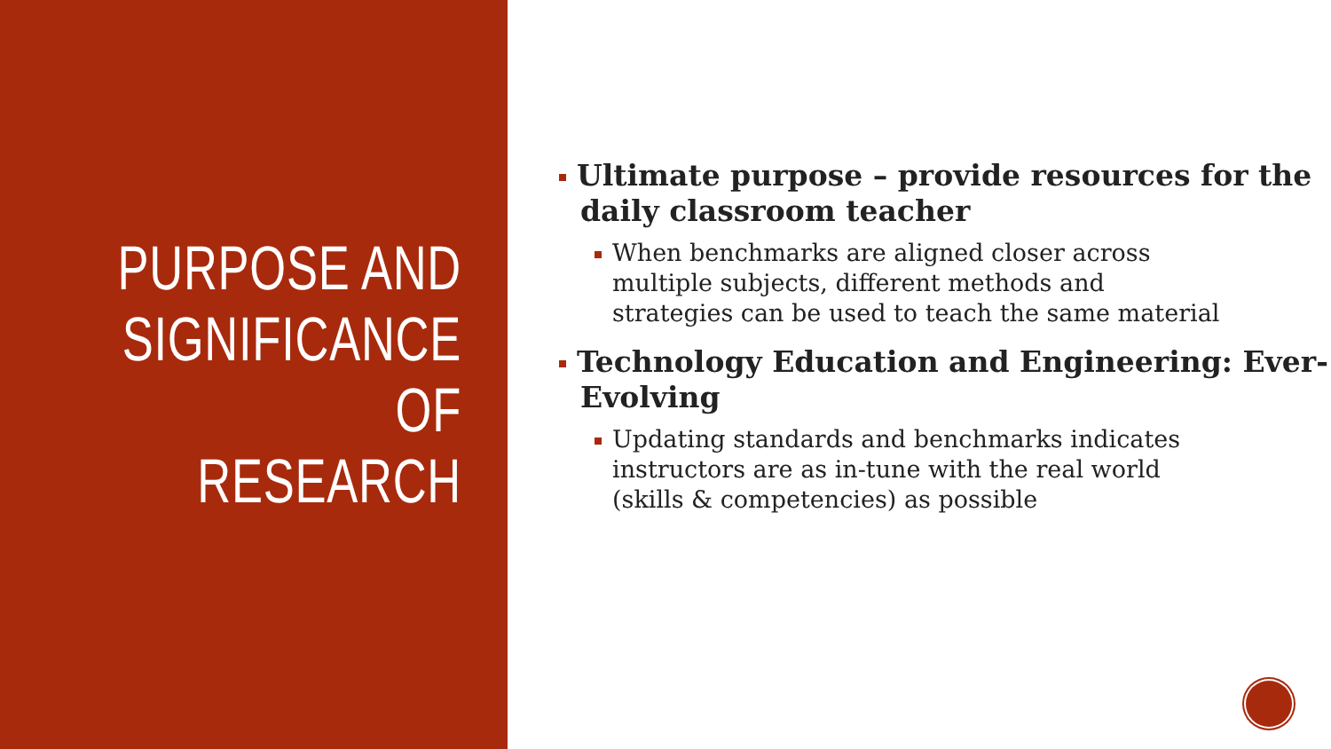PURPOSE AND
SIGNIFICANCE OF
RESEARCH
Ultimate purpose – provide resources for the daily classroom teacher
When benchmarks are aligned closer across multiple subjects, different methods and strategies can be used to teach the same material
Technology Education and Engineering: Ever-Evolving
Updating standards and benchmarks indicates instructors are as in-tune with the real world (skills & competencies) as possible